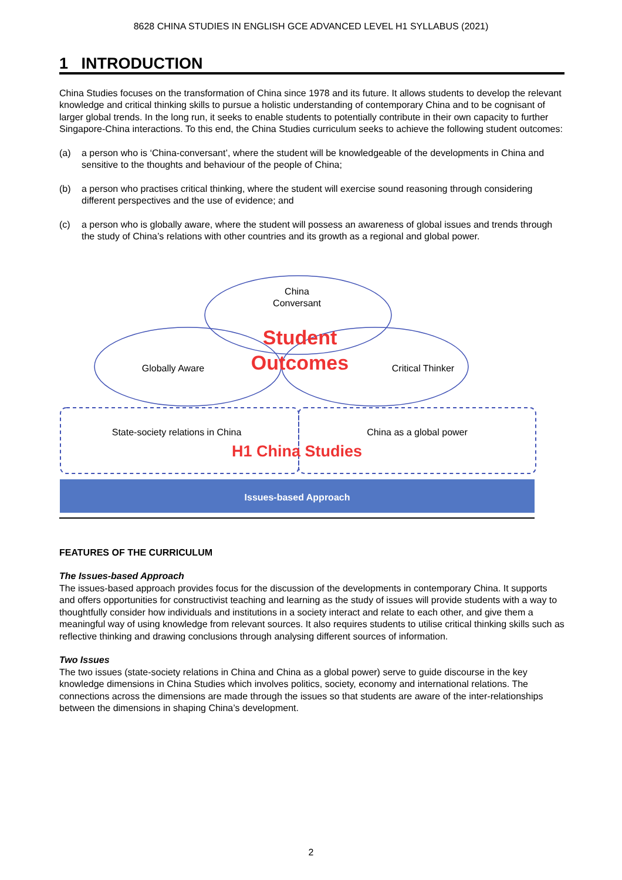8628 CHINA STUDIES IN ENGLISH GCE ADVANCED LEVEL H1 SYLLABUS (2021)
1 INTRODUCTION
China Studies focuses on the transformation of China since 1978 and its future. It allows students to develop the relevant knowledge and critical thinking skills to pursue a holistic understanding of contemporary China and to be cognisant of larger global trends. In the long run, it seeks to enable students to potentially contribute in their own capacity to further Singapore-China interactions. To this end, the China Studies curriculum seeks to achieve the following student outcomes:
(a) a person who is ‘China-conversant’, where the student will be knowledgeable of the developments in China and sensitive to the thoughts and behaviour of the people of China;
(b) a person who practises critical thinking, where the student will exercise sound reasoning through considering different perspectives and the use of evidence; and
(c) a person who is globally aware, where the student will possess an awareness of global issues and trends through the study of China’s relations with other countries and its growth as a regional and global power.
China
Conversant
Student
Outcomes
Globally Aware Critical Thinker
State-society relations in China
China as a global power
H1 China Studies
Issues-based Approach
FEATURES OF THE CURRICULUM
The Issues-based Approach
The issues-based approach provides focus for the discussion of the developments in contemporary China. It supports and offers opportunities for constructivist teaching and learning as the study of issues will provide students with a way to thoughtfully consider how individuals and institutions in a society interact and relate to each other, and give them a meaningful way of using knowledge from relevant sources. It also requires students to utilise critical thinking skills such as reflective thinking and drawing conclusions through analysing different sources of information.
Two Issues
The two issues (state-society relations in China and China as a global power) serve to guide discourse in the key knowledge dimensions in China Studies which involves politics, society, economy and international relations. The connections across the dimensions are made through the issues so that students are aware of the inter-relationships between the dimensions in shaping China’s development.
2